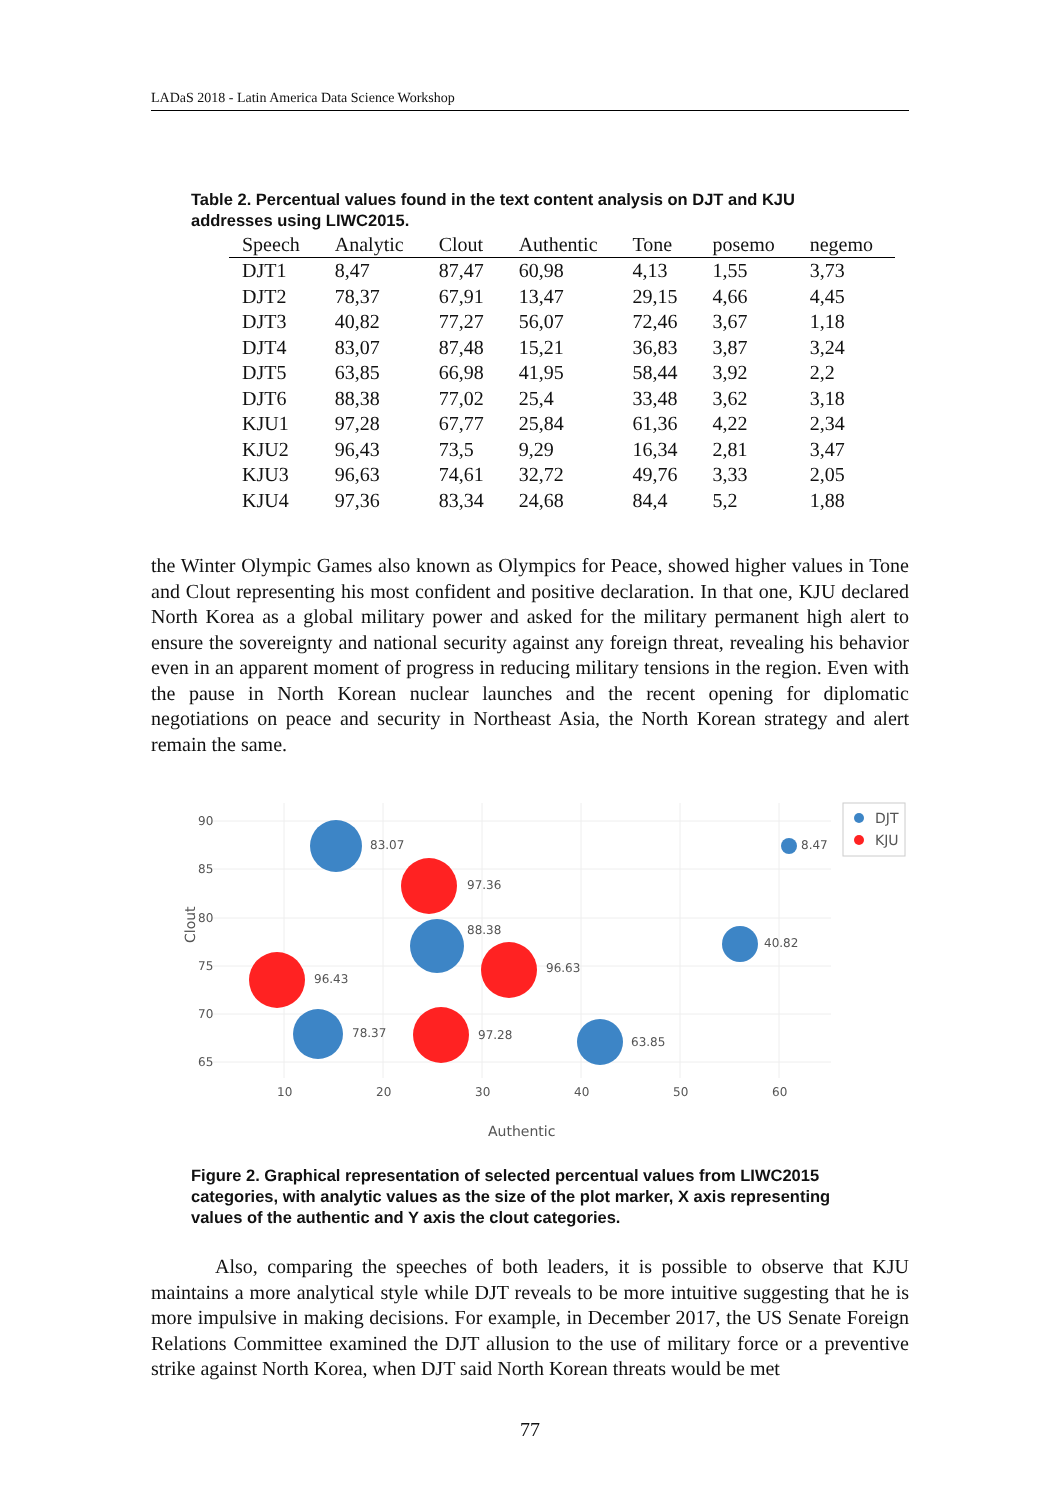LADaS 2018 - Latin America Data Science Workshop
Table 2. Percentual values found in the text content analysis on DJT and KJU addresses using LIWC2015.
| Speech | Analytic | Clout | Authentic | Tone | posemo | negemo |
| --- | --- | --- | --- | --- | --- | --- |
| DJT1 | 8,47 | 87,47 | 60,98 | 4,13 | 1,55 | 3,73 |
| DJT2 | 78,37 | 67,91 | 13,47 | 29,15 | 4,66 | 4,45 |
| DJT3 | 40,82 | 77,27 | 56,07 | 72,46 | 3,67 | 1,18 |
| DJT4 | 83,07 | 87,48 | 15,21 | 36,83 | 3,87 | 3,24 |
| DJT5 | 63,85 | 66,98 | 41,95 | 58,44 | 3,92 | 2,2 |
| DJT6 | 88,38 | 77,02 | 25,4 | 33,48 | 3,62 | 3,18 |
| KJU1 | 97,28 | 67,77 | 25,84 | 61,36 | 4,22 | 2,34 |
| KJU2 | 96,43 | 73,5 | 9,29 | 16,34 | 2,81 | 3,47 |
| KJU3 | 96,63 | 74,61 | 32,72 | 49,76 | 3,33 | 2,05 |
| KJU4 | 97,36 | 83,34 | 24,68 | 84,4 | 5,2 | 1,88 |
the Winter Olympic Games also known as Olympics for Peace, showed higher values in Tone and Clout representing his most confident and positive declaration. In that one, KJU declared North Korea as a global military power and asked for the military permanent high alert to ensure the sovereignty and national security against any foreign threat, revealing his behavior even in an apparent moment of progress in reducing military tensions in the region. Even with the pause in North Korean nuclear launches and the recent opening for diplomatic negotiations on peace and security in Northeast Asia, the North Korean strategy and alert remain the same.
90
85
80
75
70
65
10
20
30
40
50
60
Clout
Authentic
83.07
8.47
97.36
88.38
40.82
96.43
96.63
78.37
97.28
63.85
DJT
KJU
Figure 2. Graphical representation of selected percentual values from LIWC2015 categories, with analytic values as the size of the plot marker, X axis representing values of the authentic and Y axis the clout categories.
Also, comparing the speeches of both leaders, it is possible to observe that KJU maintains a more analytical style while DJT reveals to be more intuitive suggesting that he is more impulsive in making decisions. For example, in December 2017, the US Senate Foreign Relations Committee examined the DJT allusion to the use of military force or a preventive strike against North Korea, when DJT said North Korean threats would be met
77